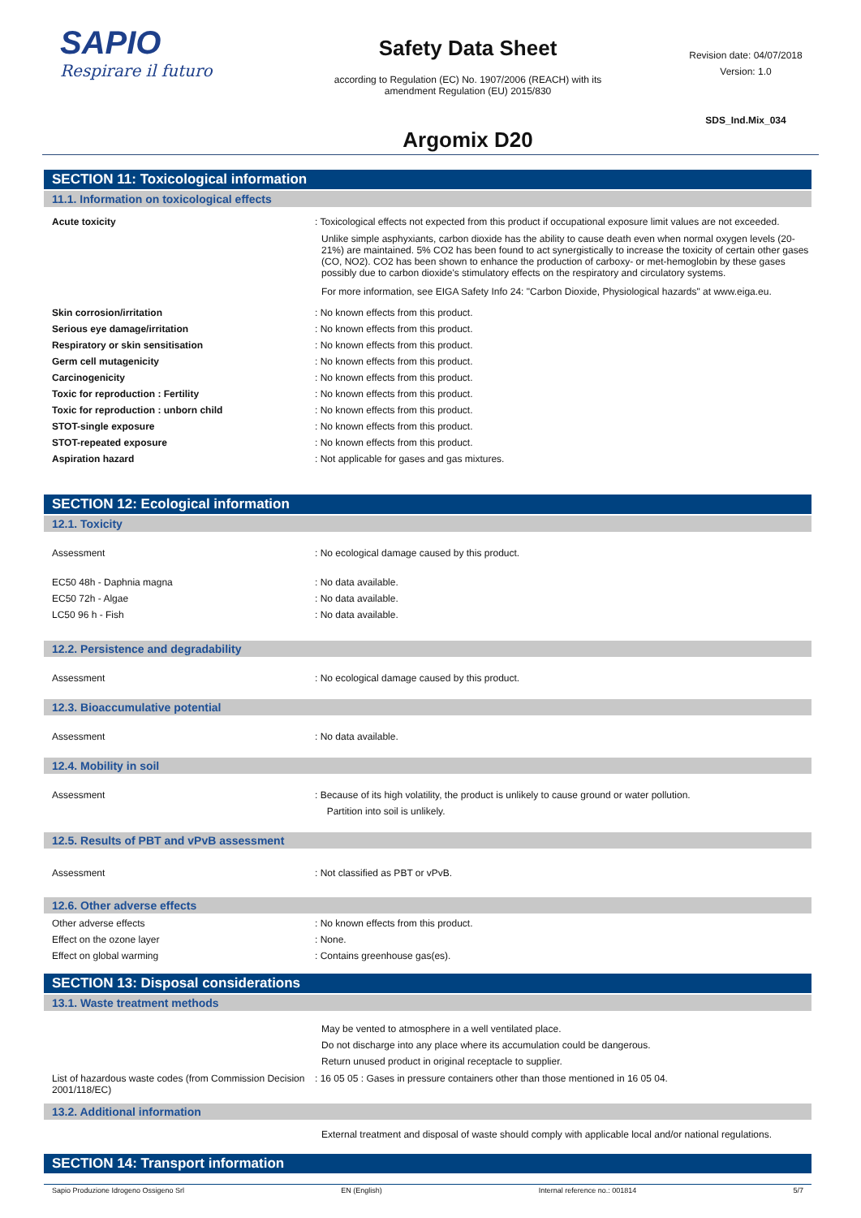SAPIO
Respirare il futuro
Safety Data Sheet
according to Regulation (EC) No. 1907/2006 (REACH) with its
amendment Regulation (EU) 2015/830
Argomix D20
Revision date: 04/07/2018
Version: 1.0
SDS_Ind.Mix_034
SECTION 11: Toxicological information
11.1. Information on toxicological effects
Acute toxicity : Toxicological effects not expected from this product if occupational exposure limit values are not exceeded.
Unlike simple asphyxiants, carbon dioxide has the ability to cause death even when normal oxygen levels (20-21%) are maintained. 5% CO2 has been found to act synergistically to increase the toxicity of certain other gases (CO, NO2). CO2 has been shown to enhance the production of carboxy- or met-hemoglobin by these gases possibly due to carbon dioxide's stimulatory effects on the respiratory and circulatory systems.
For more information, see EIGA Safety Info 24: "Carbon Dioxide, Physiological hazards" at www.eiga.eu.
Skin corrosion/irritation : No known effects from this product.
Serious eye damage/irritation : No known effects from this product.
Respiratory or skin sensitisation : No known effects from this product.
Germ cell mutagenicity : No known effects from this product.
Carcinogenicity : No known effects from this product.
Toxic for reproduction : Fertility : No known effects from this product.
Toxic for reproduction : unborn child : No known effects from this product.
STOT-single exposure : No known effects from this product.
STOT-repeated exposure : No known effects from this product.
Aspiration hazard : Not applicable for gases and gas mixtures.
SECTION 12: Ecological information
12.1. Toxicity
Assessment : No ecological damage caused by this product.
EC50 48h - Daphnia magna : No data available.
EC50 72h - Algae : No data available.
LC50 96 h - Fish : No data available.
12.2. Persistence and degradability
Assessment : No ecological damage caused by this product.
12.3. Bioaccumulative potential
Assessment : No data available.
12.4. Mobility in soil
Assessment : Because of its high volatility, the product is unlikely to cause ground or water pollution.
Partition into soil is unlikely.
12.5. Results of PBT and vPvB assessment
Assessment : Not classified as PBT or vPvB.
12.6. Other adverse effects
Other adverse effects : No known effects from this product.
Effect on the ozone layer : None.
Effect on global warming : Contains greenhouse gas(es).
SECTION 13: Disposal considerations
13.1. Waste treatment methods
May be vented to atmosphere in a well ventilated place.
Do not discharge into any place where its accumulation could be dangerous.
Return unused product in original receptacle to supplier.
List of hazardous waste codes (from Commission Decision 2001/118/EC)
: 16 05 05 : Gases in pressure containers other than those mentioned in 16 05 04.
13.2. Additional information
External treatment and disposal of waste should comply with applicable local and/or national regulations.
SECTION 14: Transport information
Sapio Produzione Idrogeno Ossigeno Srl EN (English) Internal reference no.: 001814 5/7